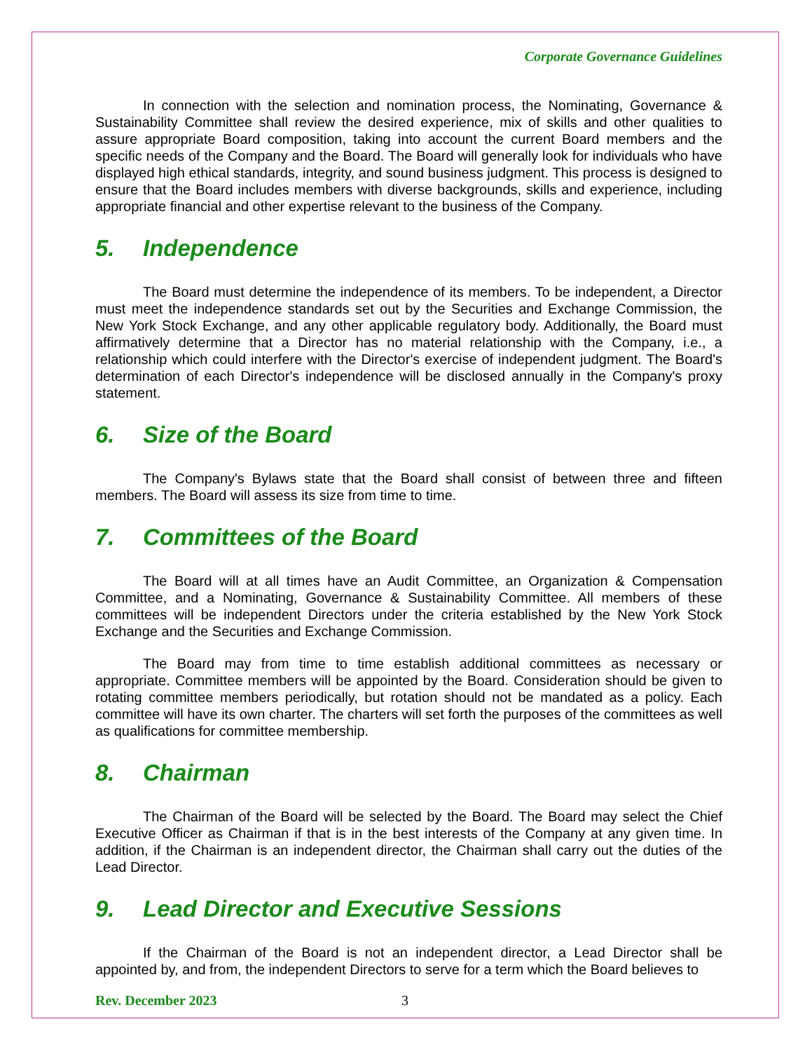Corporate Governance Guidelines
In connection with the selection and nomination process, the Nominating, Governance & Sustainability Committee shall review the desired experience, mix of skills and other qualities to assure appropriate Board composition, taking into account the current Board members and the specific needs of the Company and the Board. The Board will generally look for individuals who have displayed high ethical standards, integrity, and sound business judgment. This process is designed to ensure that the Board includes members with diverse backgrounds, skills and experience, including appropriate financial and other expertise relevant to the business of the Company.
5. Independence
The Board must determine the independence of its members. To be independent, a Director must meet the independence standards set out by the Securities and Exchange Commission, the New York Stock Exchange, and any other applicable regulatory body. Additionally, the Board must affirmatively determine that a Director has no material relationship with the Company, i.e., a relationship which could interfere with the Director's exercise of independent judgment. The Board's determination of each Director's independence will be disclosed annually in the Company's proxy statement.
6. Size of the Board
The Company's Bylaws state that the Board shall consist of between three and fifteen members. The Board will assess its size from time to time.
7. Committees of the Board
The Board will at all times have an Audit Committee, an Organization & Compensation Committee, and a Nominating, Governance & Sustainability Committee. All members of these committees will be independent Directors under the criteria established by the New York Stock Exchange and the Securities and Exchange Commission.
The Board may from time to time establish additional committees as necessary or appropriate. Committee members will be appointed by the Board. Consideration should be given to rotating committee members periodically, but rotation should not be mandated as a policy. Each committee will have its own charter. The charters will set forth the purposes of the committees as well as qualifications for committee membership.
8. Chairman
The Chairman of the Board will be selected by the Board. The Board may select the Chief Executive Officer as Chairman if that is in the best interests of the Company at any given time. In addition, if the Chairman is an independent director, the Chairman shall carry out the duties of the Lead Director.
9. Lead Director and Executive Sessions
If the Chairman of the Board is not an independent director, a Lead Director shall be appointed by, and from, the independent Directors to serve for a term which the Board believes to
Rev. December 2023 3